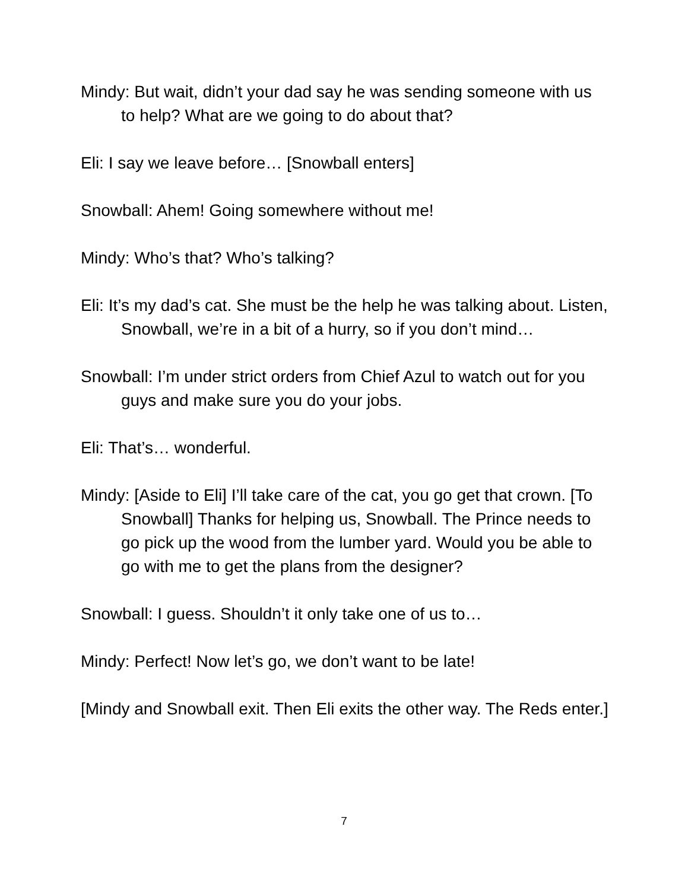Mindy: But wait, didn’t your dad say he was sending someone with us to help? What are we going to do about that?
Eli: I say we leave before… [Snowball enters]
Snowball: Ahem! Going somewhere without me!
Mindy: Who’s that? Who’s talking?
Eli: It’s my dad’s cat. She must be the help he was talking about. Listen, Snowball, we’re in a bit of a hurry, so if you don’t mind…
Snowball: I’m under strict orders from Chief Azul to watch out for you guys and make sure you do your jobs.
Eli: That’s… wonderful.
Mindy: [Aside to Eli] I’ll take care of the cat, you go get that crown. [To Snowball] Thanks for helping us, Snowball. The Prince needs to go pick up the wood from the lumber yard. Would you be able to go with me to get the plans from the designer?
Snowball: I guess. Shouldn’t it only take one of us to…
Mindy: Perfect! Now let’s go, we don’t want to be late!
[Mindy and Snowball exit. Then Eli exits the other way. The Reds enter.]
7